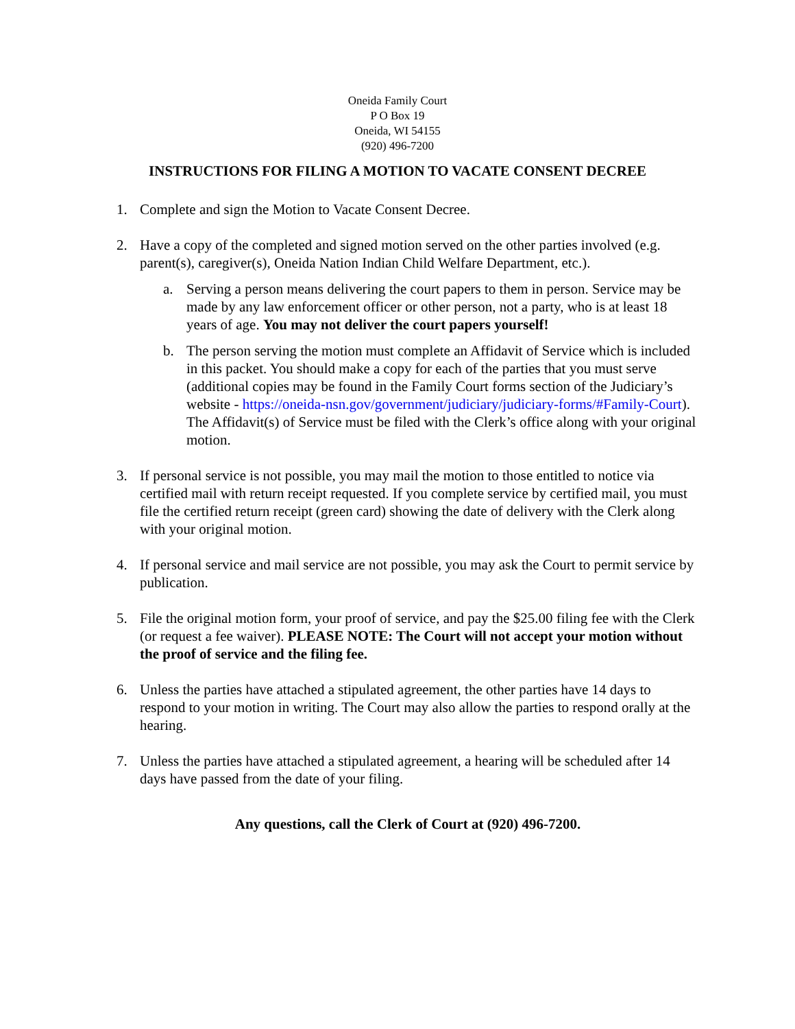Oneida Family Court
P O Box 19
Oneida, WI 54155
(920) 496-7200
INSTRUCTIONS FOR FILING A MOTION TO VACATE CONSENT DECREE
1. Complete and sign the Motion to Vacate Consent Decree.
2. Have a copy of the completed and signed motion served on the other parties involved (e.g. parent(s), caregiver(s), Oneida Nation Indian Child Welfare Department, etc.).
a. Serving a person means delivering the court papers to them in person. Service may be made by any law enforcement officer or other person, not a party, who is at least 18 years of age. You may not deliver the court papers yourself!
b. The person serving the motion must complete an Affidavit of Service which is included in this packet. You should make a copy for each of the parties that you must serve (additional copies may be found in the Family Court forms section of the Judiciary’s website - https://oneida-nsn.gov/government/judiciary/judiciary-forms/#Family-Court). The Affidavit(s) of Service must be filed with the Clerk’s office along with your original motion.
3. If personal service is not possible, you may mail the motion to those entitled to notice via certified mail with return receipt requested. If you complete service by certified mail, you must file the certified return receipt (green card) showing the date of delivery with the Clerk along with your original motion.
4. If personal service and mail service are not possible, you may ask the Court to permit service by publication.
5. File the original motion form, your proof of service, and pay the $25.00 filing fee with the Clerk (or request a fee waiver). PLEASE NOTE: The Court will not accept your motion without the proof of service and the filing fee.
6. Unless the parties have attached a stipulated agreement, the other parties have 14 days to respond to your motion in writing. The Court may also allow the parties to respond orally at the hearing.
7. Unless the parties have attached a stipulated agreement, a hearing will be scheduled after 14 days have passed from the date of your filing.
Any questions, call the Clerk of Court at (920) 496-7200.